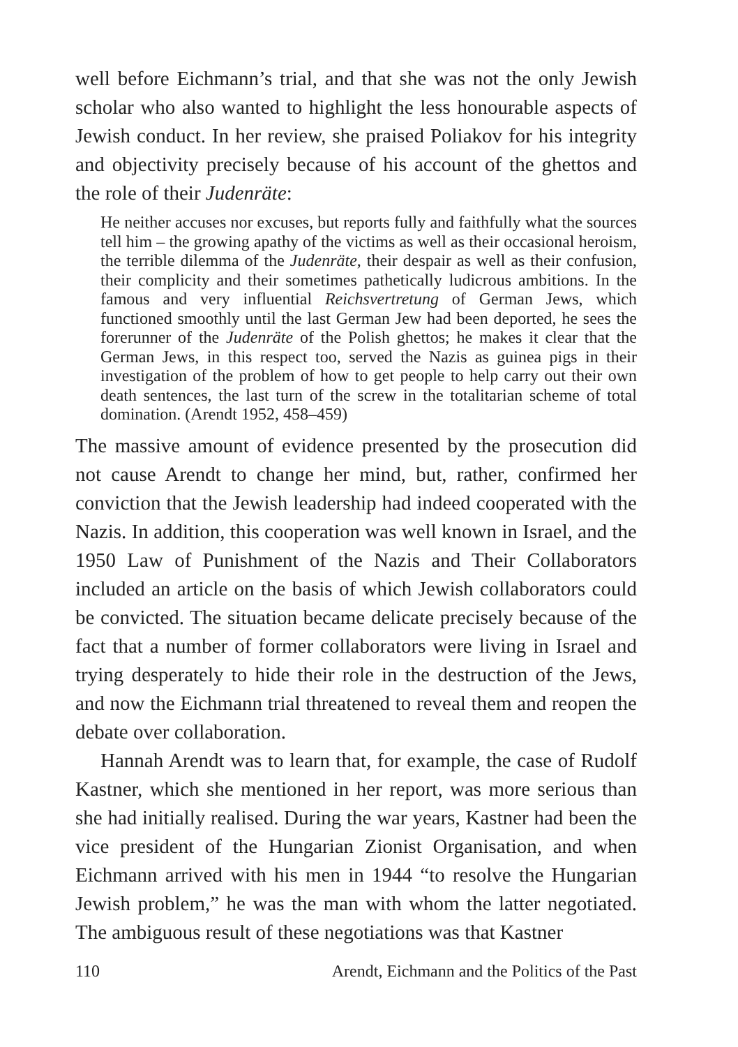well before Eichmann’s trial, and that she was not the only Jewish scholar who also wanted to highlight the less honourable aspects of Jewish conduct. In her review, she praised Poliakov for his integrity and objectivity precisely because of his account of the ghettos and the role of their Judenräte:
He neither accuses nor excuses, but reports fully and faithfully what the sources tell him – the growing apathy of the victims as well as their occasional heroism, the terrible dilemma of the Judenräte, their despair as well as their confusion, their complicity and their sometimes pathetically ludicrous ambitions. In the famous and very influential Reichsvertretung of German Jews, which functioned smoothly until the last German Jew had been deported, he sees the forerunner of the Judenräte of the Polish ghettos; he makes it clear that the German Jews, in this respect too, served the Nazis as guinea pigs in their investigation of the problem of how to get people to help carry out their own death sentences, the last turn of the screw in the totalitarian scheme of total domination. (Arendt 1952, 458–459)
The massive amount of evidence presented by the prosecution did not cause Arendt to change her mind, but, rather, confirmed her conviction that the Jewish leadership had indeed cooperated with the Nazis. In addition, this cooperation was well known in Israel, and the 1950 Law of Punishment of the Nazis and Their Collaborators included an article on the basis of which Jewish collaborators could be convicted. The situation became delicate precisely because of the fact that a number of former collaborators were living in Israel and trying desperately to hide their role in the destruction of the Jews, and now the Eichmann trial threatened to reveal them and reopen the debate over collaboration.
Hannah Arendt was to learn that, for example, the case of Rudolf Kastner, which she mentioned in her report, was more serious than she had initially realised. During the war years, Kastner had been the vice president of the Hungarian Zionist Organisation, and when Eichmann arrived with his men in 1944 “to resolve the Hungarian Jewish problem,” he was the man with whom the latter negotiated. The ambiguous result of these negotiations was that Kastner
110 Arendt, Eichmann and the Politics of the Past